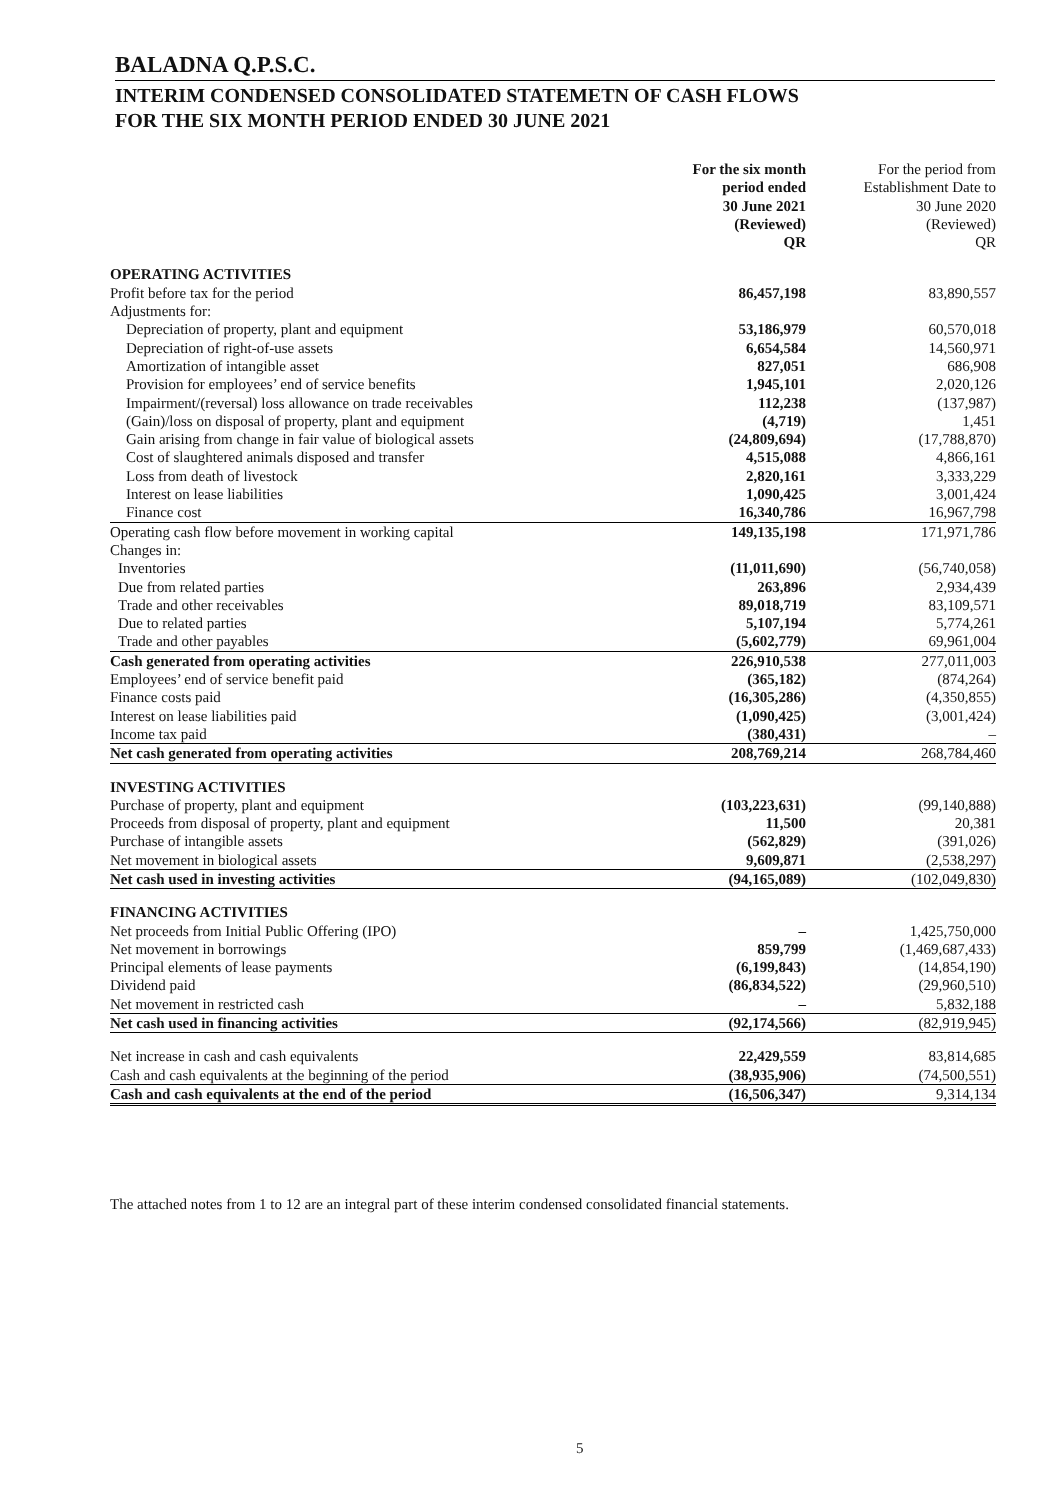BALADNA Q.P.S.C.
INTERIM CONDENSED CONSOLIDATED STATEMETN OF CASH FLOWS
FOR THE SIX MONTH PERIOD ENDED 30 JUNE 2021
| | | For the six month period ended 30 June 2021 (Reviewed) QR | For the period from Establishment Date to 30 June 2020 (Reviewed) QR |
| --- | --- | --- | --- |
| OPERATING ACTIVITIES | | | |
| Profit before tax for the period | | 86,457,198 | 83,890,557 |
| Adjustments for: | | | |
| Depreciation of property, plant and equipment | | 53,186,979 | 60,570,018 |
| Depreciation of right-of-use assets | | 6,654,584 | 14,560,971 |
| Amortization of intangible asset | | 827,051 | 686,908 |
| Provision for employees’ end of service benefits | | 1,945,101 | 2,020,126 |
| Impairment/(reversal) loss allowance on trade receivables | | 112,238 | (137,987) |
| (Gain)/loss on disposal of property, plant and equipment | | (4,719) | 1,451 |
| Gain arising from change in fair value of biological assets | | (24,809,694) | (17,788,870) |
| Cost of slaughtered animals disposed and transfer | | 4,515,088 | 4,866,161 |
| Loss from death of livestock | | 2,820,161 | 3,333,229 |
| Interest on lease liabilities | | 1,090,425 | 3,001,424 |
| Finance cost | | 16,340,786 | 16,967,798 |
| Operating cash flow before movement in working capital | | 149,135,198 | 171,971,786 |
| Changes in: | | | |
| Inventories | | (11,011,690) | (56,740,058) |
| Due from related parties | | 263,896 | 2,934,439 |
| Trade and other receivables | | 89,018,719 | 83,109,571 |
| Due to related parties | | 5,107,194 | 5,774,261 |
| Trade and other payables | | (5,602,779) | 69,961,004 |
| Cash generated from operating activities | | 226,910,538 | 277,011,003 |
| Employees’ end of service benefit paid | | (365,182) | (874,264) |
| Finance costs paid | | (16,305,286) | (4,350,855) |
| Interest on lease liabilities paid | | (1,090,425) | (3,001,424) |
| Income tax paid | | (380,431) | – |
| Net cash generated from operating activities | | 208,769,214 | 268,784,460 |
| INVESTING ACTIVITIES | | | |
| Purchase of property, plant and equipment | | (103,223,631) | (99,140,888) |
| Proceeds from disposal of property, plant and equipment | | 11,500 | 20,381 |
| Purchase of intangible assets | | (562,829) | (391,026) |
| Net movement in biological assets | | 9,609,871 | (2,538,297) |
| Net cash used in investing activities | | (94,165,089) | (102,049,830) |
| FINANCING ACTIVITIES | | | |
| Net proceeds from Initial Public Offering (IPO) | | – | 1,425,750,000 |
| Net movement in borrowings | | 859,799 | (1,469,687,433) |
| Principal elements of lease payments | | (6,199,843) | (14,854,190) |
| Dividend paid | | (86,834,522) | (29,960,510) |
| Net movement in restricted cash | | – | 5,832,188 |
| Net cash used in financing activities | | (92,174,566) | (82,919,945) |
| Net increase in cash and cash equivalents | | 22,429,559 | 83,814,685 |
| Cash and cash equivalents at the beginning of the period | | (38,935,906) | (74,500,551) |
| Cash and cash equivalents at the end of the period | | (16,506,347) | 9,314,134 |
The attached notes from 1 to 12 are an integral part of these interim condensed consolidated financial statements.
5